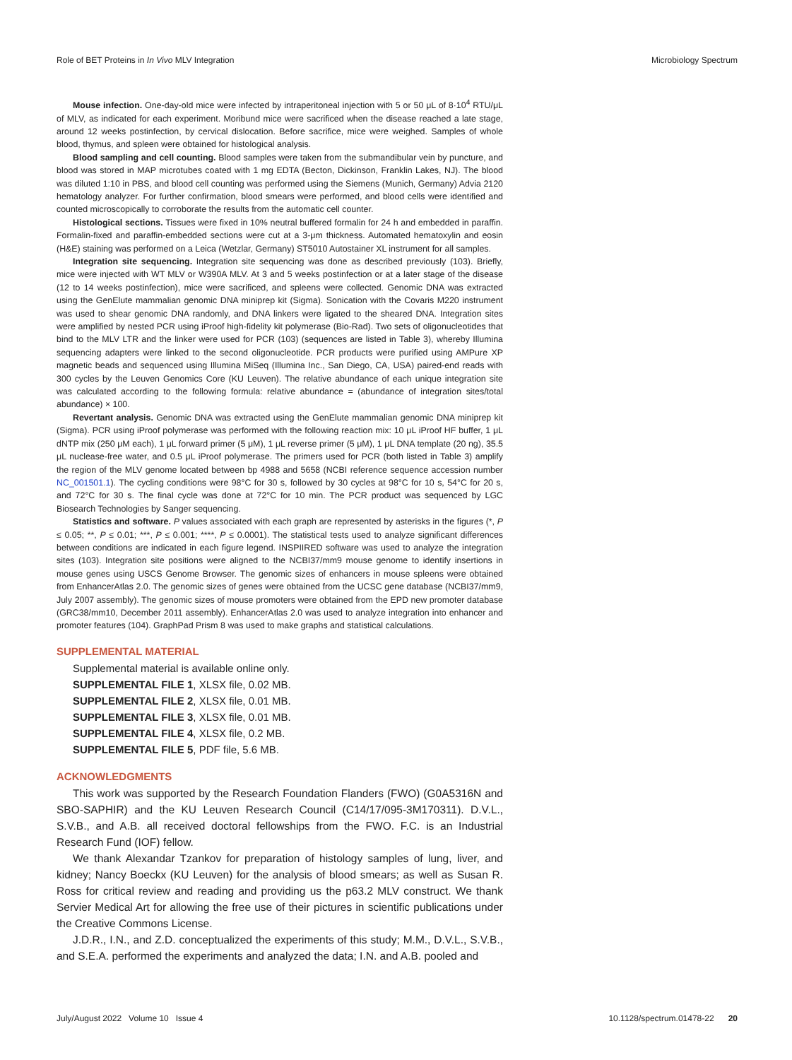Role of BET Proteins in In Vivo MLV Integration Microbiology Spectrum
Mouse infection. One-day-old mice were infected by intraperitoneal injection with 5 or 50 μL of 8·10<sup>4</sup> RTU/μL of MLV, as indicated for each experiment. Moribund mice were sacrificed when the disease reached a late stage, around 12 weeks postinfection, by cervical dislocation. Before sacrifice, mice were weighed. Samples of whole blood, thymus, and spleen were obtained for histological analysis.
Blood sampling and cell counting. Blood samples were taken from the submandibular vein by puncture, and blood was stored in MAP microtubes coated with 1 mg EDTA (Becton, Dickinson, Franklin Lakes, NJ). The blood was diluted 1:10 in PBS, and blood cell counting was performed using the Siemens (Munich, Germany) Advia 2120 hematology analyzer. For further confirmation, blood smears were performed, and blood cells were identified and counted microscopically to corroborate the results from the automatic cell counter.
Histological sections. Tissues were fixed in 10% neutral buffered formalin for 24 h and embedded in paraffin. Formalin-fixed and paraffin-embedded sections were cut at a 3-μm thickness. Automated hematoxylin and eosin (H&E) staining was performed on a Leica (Wetzlar, Germany) ST5010 Autostainer XL instrument for all samples.
Integration site sequencing. Integration site sequencing was done as described previously (103). Briefly, mice were injected with WT MLV or W390A MLV. At 3 and 5 weeks postinfection or at a later stage of the disease (12 to 14 weeks postinfection), mice were sacrificed, and spleens were collected. Genomic DNA was extracted using the GenElute mammalian genomic DNA miniprep kit (Sigma). Sonication with the Covaris M220 instrument was used to shear genomic DNA randomly, and DNA linkers were ligated to the sheared DNA. Integration sites were amplified by nested PCR using iProof high-fidelity kit polymerase (Bio-Rad). Two sets of oligonucleotides that bind to the MLV LTR and the linker were used for PCR (103) (sequences are listed in Table 3), whereby Illumina sequencing adapters were linked to the second oligonucleotide. PCR products were purified using AMPure XP magnetic beads and sequenced using Illumina MiSeq (Illumina Inc., San Diego, CA, USA) paired-end reads with 300 cycles by the Leuven Genomics Core (KU Leuven). The relative abundance of each unique integration site was calculated according to the following formula: relative abundance = (abundance of integration sites/total abundance) × 100.
Revertant analysis. Genomic DNA was extracted using the GenElute mammalian genomic DNA miniprep kit (Sigma). PCR using iProof polymerase was performed with the following reaction mix: 10 μL iProof HF buffer, 1 μL dNTP mix (250 μM each), 1 μL forward primer (5 μM), 1 μL reverse primer (5 μM), 1 μL DNA template (20 ng), 35.5 μL nuclease-free water, and 0.5 μL iProof polymerase. The primers used for PCR (both listed in Table 3) amplify the region of the MLV genome located between bp 4988 and 5658 (NCBI reference sequence accession number NC_001501.1). The cycling conditions were 98°C for 30 s, followed by 30 cycles at 98°C for 10 s, 54°C for 20 s, and 72°C for 30 s. The final cycle was done at 72°C for 10 min. The PCR product was sequenced by LGC Biosearch Technologies by Sanger sequencing.
Statistics and software. P values associated with each graph are represented by asterisks in the figures (*, P ≤ 0.05; **, P ≤ 0.01; ***, P ≤ 0.001; ****, P ≤ 0.0001). The statistical tests used to analyze significant differences between conditions are indicated in each figure legend. INSPIIRED software was used to analyze the integration sites (103). Integration site positions were aligned to the NCBI37/mm9 mouse genome to identify insertions in mouse genes using USCS Genome Browser. The genomic sizes of enhancers in mouse spleens were obtained from EnhancerAtlas 2.0. The genomic sizes of genes were obtained from the UCSC gene database (NCBI37/mm9, July 2007 assembly). The genomic sizes of mouse promoters were obtained from the EPD new promoter database (GRC38/mm10, December 2011 assembly). EnhancerAtlas 2.0 was used to analyze integration into enhancer and promoter features (104). GraphPad Prism 8 was used to make graphs and statistical calculations.
SUPPLEMENTAL MATERIAL
Supplemental material is available online only.
SUPPLEMENTAL FILE 1, XLSX file, 0.02 MB.
SUPPLEMENTAL FILE 2, XLSX file, 0.01 MB.
SUPPLEMENTAL FILE 3, XLSX file, 0.01 MB.
SUPPLEMENTAL FILE 4, XLSX file, 0.2 MB.
SUPPLEMENTAL FILE 5, PDF file, 5.6 MB.
ACKNOWLEDGMENTS
This work was supported by the Research Foundation Flanders (FWO) (G0A5316N and SBO-SAPHIR) and the KU Leuven Research Council (C14/17/095-3M170311). D.V.L., S.V.B., and A.B. all received doctoral fellowships from the FWO. F.C. is an Industrial Research Fund (IOF) fellow.
We thank Alexandar Tzankov for preparation of histology samples of lung, liver, and kidney; Nancy Boeckx (KU Leuven) for the analysis of blood smears; as well as Susan R. Ross for critical review and reading and providing us the p63.2 MLV construct. We thank Servier Medical Art for allowing the free use of their pictures in scientific publications under the Creative Commons License.
J.D.R., I.N., and Z.D. conceptualized the experiments of this study; M.M., D.V.L., S.V.B., and S.E.A. performed the experiments and analyzed the data; I.N. and A.B. pooled and
July/August 2022 Volume 10 Issue 4 10.1128/spectrum.01478-22 20